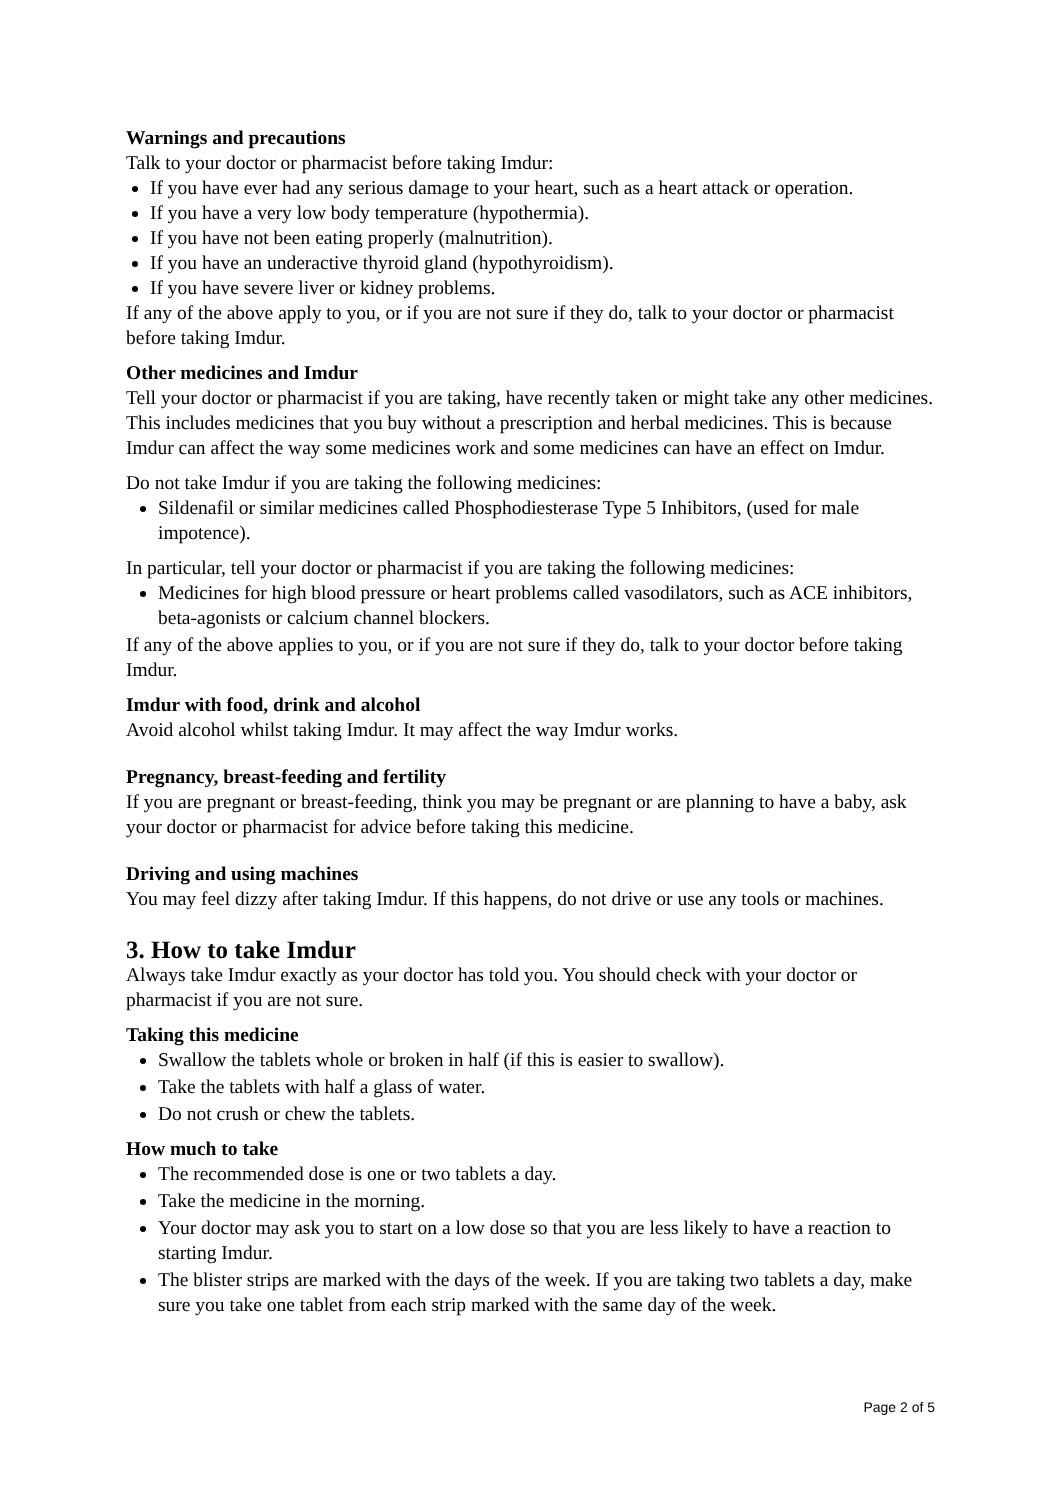Warnings and precautions
Talk to your doctor or pharmacist before taking Imdur:
If you have ever had any serious damage to your heart, such as a heart attack or operation.
If you have a very low body temperature (hypothermia).
If you have not been eating properly (malnutrition).
If you have an underactive thyroid gland (hypothyroidism).
If you have severe liver or kidney problems.
If any of the above apply to you, or if you are not sure if they do, talk to your doctor or pharmacist before taking Imdur.
Other medicines and Imdur
Tell your doctor or pharmacist if you are taking, have recently taken or might take any other medicines. This includes medicines that you buy without a prescription and herbal medicines. This is because Imdur can affect the way some medicines work and some medicines can have an effect on Imdur.
Do not take Imdur if you are taking the following medicines:
Sildenafil or similar medicines called Phosphodiesterase Type 5 Inhibitors, (used for male impotence).
In particular, tell your doctor or pharmacist if you are taking the following medicines:
Medicines for high blood pressure or heart problems called vasodilators, such as ACE inhibitors, beta-agonists or calcium channel blockers.
If any of the above applies to you, or if you are not sure if they do, talk to your doctor before taking Imdur.
Imdur with food, drink and alcohol
Avoid alcohol whilst taking Imdur. It may affect the way Imdur works.
Pregnancy, breast-feeding and fertility
If you are pregnant or breast-feeding, think you may be pregnant or are planning to have a baby, ask your doctor or pharmacist for advice before taking this medicine.
Driving and using machines
You may feel dizzy after taking Imdur. If this happens, do not drive or use any tools or machines.
3. How to take Imdur
Always take Imdur exactly as your doctor has told you. You should check with your doctor or pharmacist if you are not sure.
Taking this medicine
Swallow the tablets whole or broken in half (if this is easier to swallow).
Take the tablets with half a glass of water.
Do not crush or chew the tablets.
How much to take
The recommended dose is one or two tablets a day.
Take the medicine in the morning.
Your doctor may ask you to start on a low dose so that you are less likely to have a reaction to starting Imdur.
The blister strips are marked with the days of the week. If you are taking two tablets a day, make sure you take one tablet from each strip marked with the same day of the week.
Page 2 of 5